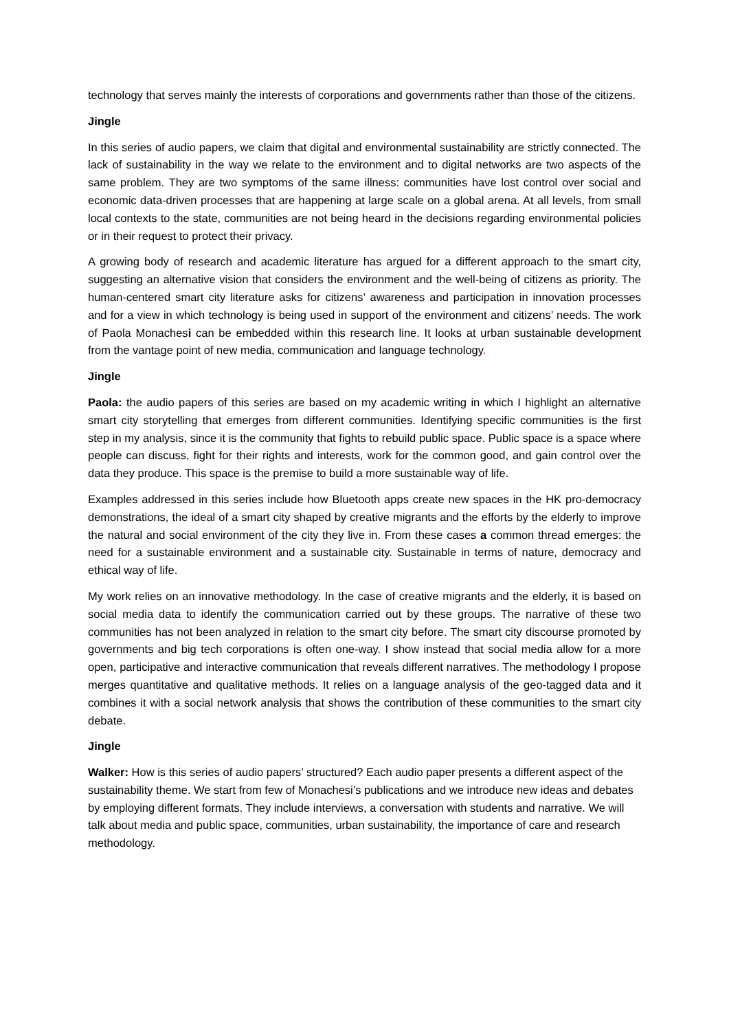technology that serves mainly the interests of corporations and governments rather than those of the citizens.
Jingle
In this series of audio papers, we claim that digital and environmental sustainability are strictly connected. The lack of sustainability in the way we relate to the environment and to digital networks are two aspects of the same problem. They are two symptoms of the same illness: communities have lost control over social and economic data-driven processes that are happening at large scale on a global arena. At all levels, from small local contexts to the state, communities are not being heard in the decisions regarding environmental policies or in their request to protect their privacy.
A growing body of research and academic literature has argued for a different approach to the smart city, suggesting an alternative vision that considers the environment and the well-being of citizens as priority. The human-centered smart city literature asks for citizens’ awareness and participation in innovation processes and for a view in which technology is being used in support of the environment and citizens’ needs. The work of Paola Monachesi can be embedded within this research line. It looks at urban sustainable development from the vantage point of new media, communication and language technology.
Jingle
Paola: the audio papers of this series are based on my academic writing in which I highlight an alternative smart city storytelling that emerges from different communities. Identifying specific communities is the first step in my analysis, since it is the community that fights to rebuild public space. Public space is a space where people can discuss, fight for their rights and interests, work for the common good, and gain control over the data they produce. This space is the premise to build a more sustainable way of life.
Examples addressed in this series include how Bluetooth apps create new spaces in the HK pro-democracy demonstrations, the ideal of a smart city shaped by creative migrants and the efforts by the elderly to improve the natural and social environment of the city they live in. From these cases a common thread emerges: the need for a sustainable environment and a sustainable city. Sustainable in terms of nature, democracy and ethical way of life.
My work relies on an innovative methodology. In the case of creative migrants and the elderly, it is based on social media data to identify the communication carried out by these groups. The narrative of these two communities has not been analyzed in relation to the smart city before. The smart city discourse promoted by governments and big tech corporations is often one-way. I show instead that social media allow for a more open, participative and interactive communication that reveals different narratives. The methodology I propose merges quantitative and qualitative methods. It relies on a language analysis of the geo-tagged data and it combines it with a social network analysis that shows the contribution of these communities to the smart city debate.
Jingle
Walker: How is this series of audio papers’ structured? Each audio paper presents a different aspect of the sustainability theme. We start from few of Monachesi’s publications and we introduce new ideas and debates by employing different formats. They include interviews, a conversation with students and narrative. We will talk about media and public space, communities, urban sustainability, the importance of care and research methodology.